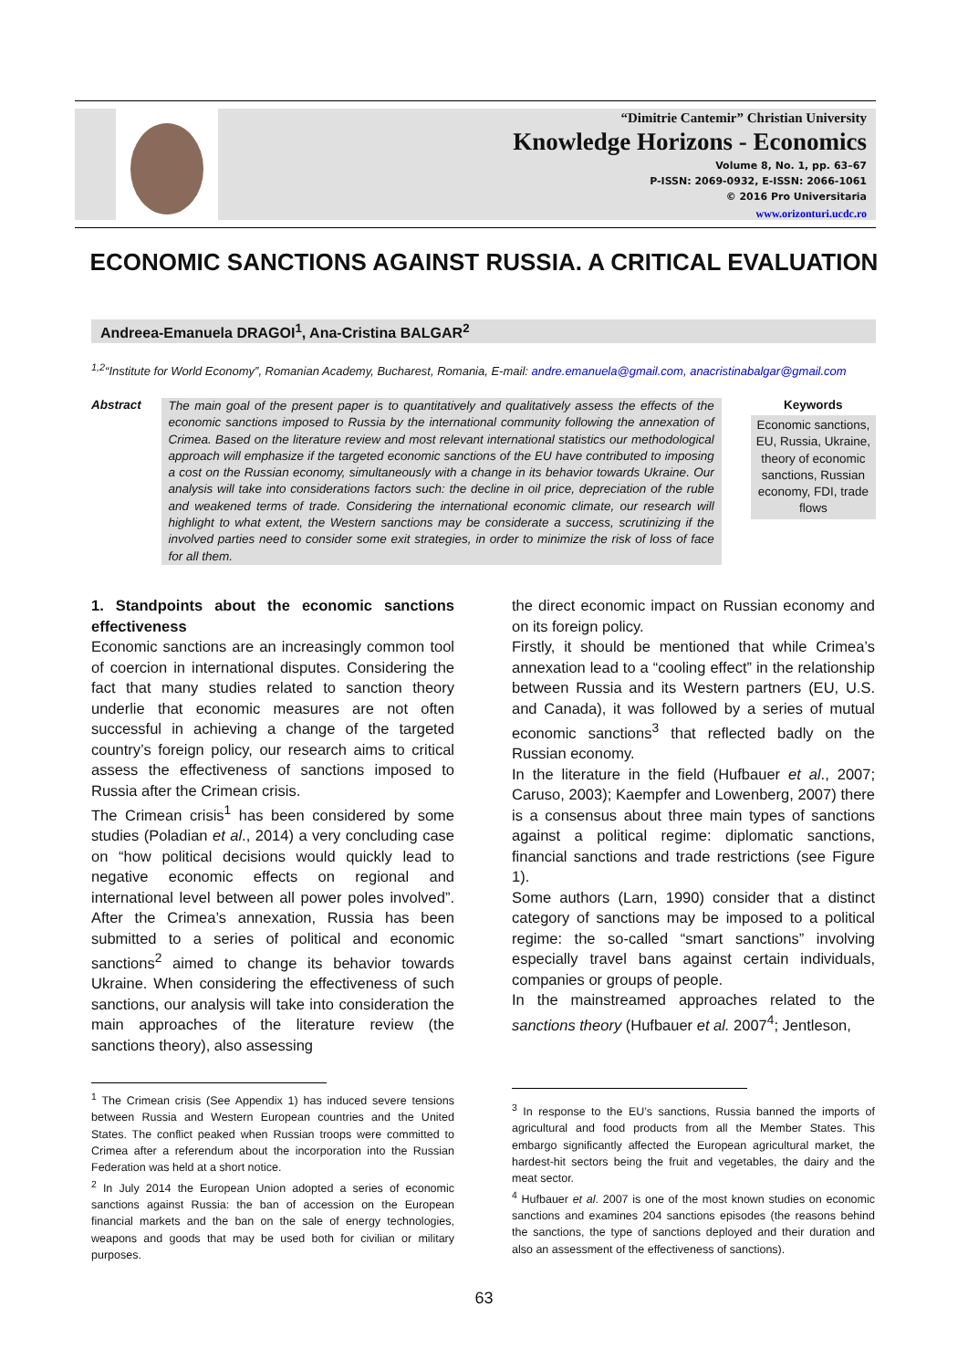“Dimitrie Cantemir” Christian University
Knowledge Horizons - Economics
Volume 8, No. 1, pp. 63–67
P-ISSN: 2069-0932, E-ISSN: 2066-1061
© 2016 Pro Universitaria
www.orizonturi.ucdc.ro
ECONOMIC SANCTIONS AGAINST RUSSIA. A CRITICAL EVALUATION
Andreea-Emanuela DRAGOI<sup>1</sup>, Ana-Cristina BALGAR<sup>2</sup>
<sup>1,2</sup>“Institute for World Economy”, Romanian Academy, Bucharest, Romania, E-mail: andre.emanuela@gmail.com, anacristinabalgar@gmail.com
Abstract
The main goal of the present paper is to quantitatively and qualitatively assess the effects of the economic sanctions imposed to Russia by the international community following the annexation of Crimea. Based on the literature review and most relevant international statistics our methodological approach will emphasize if the targeted economic sanctions of the EU have contributed to imposing a cost on the Russian economy, simultaneously with a change in its behavior towards Ukraine. Our analysis will take into considerations factors such: the decline in oil price, depreciation of the ruble and weakened terms of trade. Considering the international economic climate, our research will highlight to what extent, the Western sanctions may be considerate a success, scrutinizing if the involved parties need to consider some exit strategies, in order to minimize the risk of loss of face for all them.
Keywords
Economic sanctions, EU, Russia, Ukraine, theory of economic sanctions, Russian economy, FDI, trade flows
1. Standpoints about the economic sanctions effectiveness
Economic sanctions are an increasingly common tool of coercion in international disputes. Considering the fact that many studies related to sanction theory underlie that economic measures are not often successful in achieving a change of the targeted country’s foreign policy, our research aims to critical assess the effectiveness of sanctions imposed to Russia after the Crimean crisis.
The Crimean crisis<sup>1</sup> has been considered by some studies (Poladian et al., 2014) a very concluding case on “how political decisions would quickly lead to negative economic effects on regional and international level between all power poles involved”. After the Crimea’s annexation, Russia has been submitted to a series of political and economic sanctions<sup>2</sup> aimed to change its behavior towards Ukraine. When considering the effectiveness of such sanctions, our analysis will take into consideration the main approaches of the literature review (the sanctions theory), also assessing
the direct economic impact on Russian economy and on its foreign policy.
Firstly, it should be mentioned that while Crimea’s annexation lead to a “cooling effect” in the relationship between Russia and its Western partners (EU, U.S. and Canada), it was followed by a series of mutual economic sanctions<sup>3</sup> that reflected badly on the Russian economy.
In the literature in the field (Hufbauer et al., 2007; Caruso, 2003); Kaempfer and Lowenberg, 2007) there is a consensus about three main types of sanctions against a political regime: diplomatic sanctions, financial sanctions and trade restrictions (see Figure 1).
Some authors (Larn, 1990) consider that a distinct category of sanctions may be imposed to a political regime: the so-called “smart sanctions” involving especially travel bans against certain individuals, companies or groups of people.
In the mainstreamed approaches related to the sanctions theory (Hufbauer et al. 2007<sup>4</sup>; Jentleson,
<sup>1</sup> The Crimean crisis (See Appendix 1) has induced severe tensions between Russia and Western European countries and the United States. The conflict peaked when Russian troops were committed to Crimea after a referendum about the incorporation into the Russian Federation was held at a short notice.
<sup>2</sup> In July 2014 the European Union adopted a series of economic sanctions against Russia: the ban of accession on the European financial markets and the ban on the sale of energy technologies, weapons and goods that may be used both for civilian or military purposes.
<sup>3</sup> In response to the EU’s sanctions, Russia banned the imports of agricultural and food products from all the Member States. This embargo significantly affected the European agricultural market, the hardest-hit sectors being the fruit and vegetables, the dairy and the meat sector.
<sup>4</sup> Hufbauer et al. 2007 is one of the most known studies on economic sanctions and examines 204 sanctions episodes (the reasons behind the sanctions, the type of sanctions deployed and their duration and also an assessment of the effectiveness of sanctions).
63